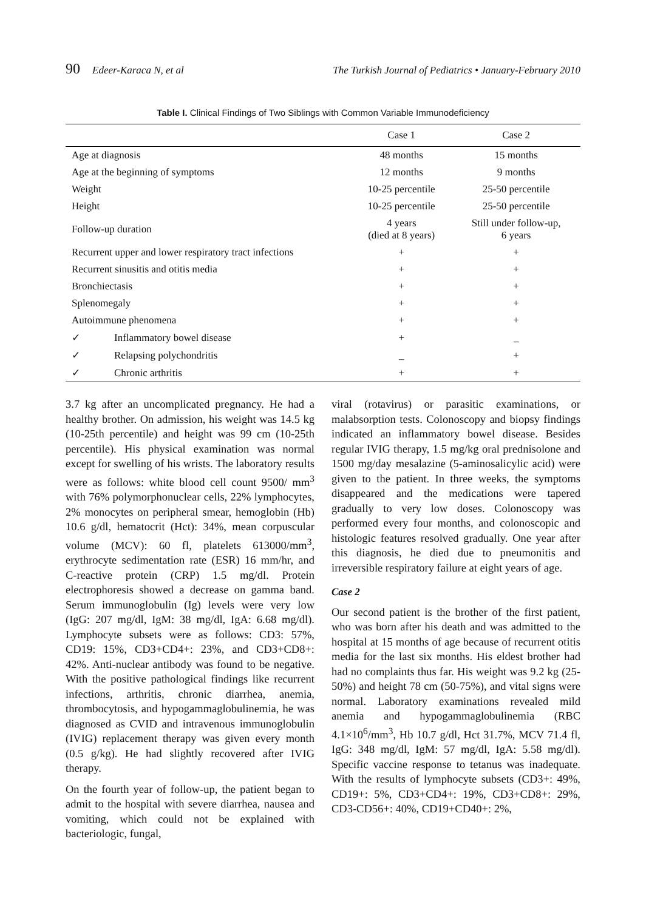90 Edeer-Karaca N, et al The Turkish Journal of Pediatrics • January-February 2010
Table I. Clinical Findings of Two Siblings with Common Variable Immunodeficiency
| | | Case 1 | Case 2 |
| --- | --- | --- | --- |
| Age at diagnosis | | 48 months | 15 months |
| Age at the beginning of symptoms | | 12 months | 9 months |
| Weight | | 10-25 percentile | 25-50 percentile |
| Height | | 10-25 percentile | 25-50 percentile |
| Follow-up duration | | 4 years (died at 8 years) | Still under follow-up, 6 years |
| Recurrent upper and lower respiratory tract infections | | + | + |
| Recurrent sinusitis and otitis media | | + | + |
| Bronchiectasis | | + | + |
| Splenomegaly | | + | + |
| Autoimmune phenomena | | + | + |
| ✓ | Inflammatory bowel disease | + | _ |
| ✓ | Relapsing polychondritis | _ | + |
| ✓ | Chronic arthritis | + | + |
3.7 kg after an uncomplicated pregnancy. He had a healthy brother. On admission, his weight was 14.5 kg (10-25th percentile) and height was 99 cm (10-25th percentile). His physical examination was normal except for swelling of his wrists. The laboratory results were as follows: white blood cell count 9500/ mm<sup>3</sup> with 76% polymorphonuclear cells, 22% lymphocytes, 2% monocytes on peripheral smear, hemoglobin (Hb) 10.6 g/dl, hematocrit (Hct): 34%, mean corpuscular volume (MCV): 60 fl, platelets 613000/mm<sup>3</sup>, erythrocyte sedimentation rate (ESR) 16 mm/hr, and C-reactive protein (CRP) 1.5 mg/dl. Protein electrophoresis showed a decrease on gamma band. Serum immunoglobulin (Ig) levels were very low (IgG: 207 mg/dl, IgM: 38 mg/dl, IgA: 6.68 mg/dl). Lymphocyte subsets were as follows: CD3: 57%, CD19: 15%, CD3+CD4+: 23%, and CD3+CD8+: 42%. Anti-nuclear antibody was found to be negative. With the positive pathological findings like recurrent infections, arthritis, chronic diarrhea, anemia, thrombocytosis, and hypogammaglobulinemia, he was diagnosed as CVID and intravenous immunoglobulin (IVIG) replacement therapy was given every month (0.5 g/kg). He had slightly recovered after IVIG therapy.
On the fourth year of follow-up, the patient began to admit to the hospital with severe diarrhea, nausea and vomiting, which could not be explained with bacteriologic, fungal,
viral (rotavirus) or parasitic examinations, or malabsorption tests. Colonoscopy and biopsy findings indicated an inflammatory bowel disease. Besides regular IVIG therapy, 1.5 mg/kg oral prednisolone and 1500 mg/day mesalazine (5-aminosalicylic acid) were given to the patient. In three weeks, the symptoms disappeared and the medications were tapered gradually to very low doses. Colonoscopy was performed every four months, and colonoscopic and histologic features resolved gradually. One year after this diagnosis, he died due to pneumonitis and irreversible respiratory failure at eight years of age.
Case 2
Our second patient is the brother of the first patient, who was born after his death and was admitted to the hospital at 15 months of age because of recurrent otitis media for the last six months. His eldest brother had had no complaints thus far. His weight was 9.2 kg (25-50%) and height 78 cm (50-75%), and vital signs were normal. Laboratory examinations revealed mild anemia and hypogammaglobulinemia (RBC 4.1×10<sup>6</sup>/mm<sup>3</sup>, Hb 10.7 g/dl, Hct 31.7%, MCV 71.4 fl, IgG: 348 mg/dl, IgM: 57 mg/dl, IgA: 5.58 mg/dl). Specific vaccine response to tetanus was inadequate. With the results of lymphocyte subsets (CD3+: 49%, CD19+: 5%, CD3+CD4+: 19%, CD3+CD8+: 29%, CD3-CD56+: 40%, CD19+CD40+: 2%,